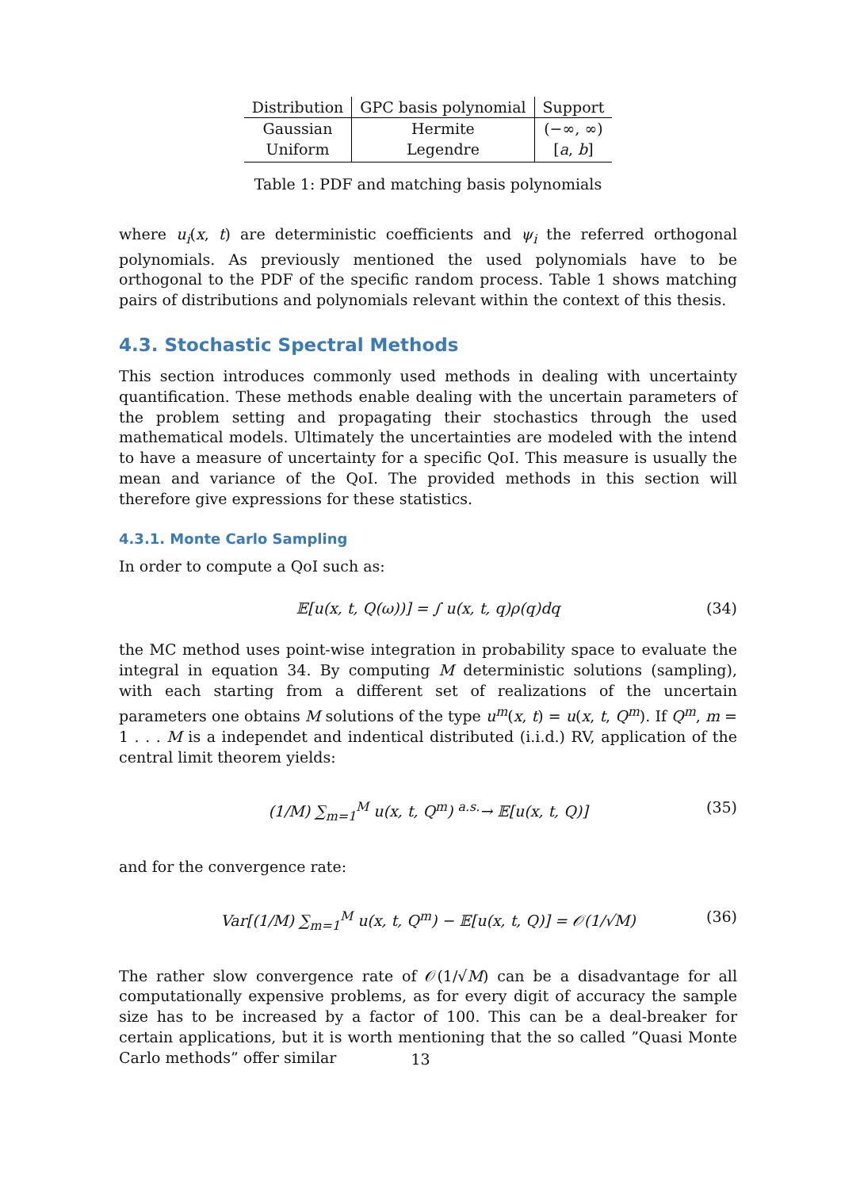| Distribution | GPC basis polynomial | Support |
| --- | --- | --- |
| Gaussian | Hermite | (−∞, ∞) |
| Uniform | Legendre | [ a , b ] |
Table 1: PDF and matching basis polynomials
where u<sub>i</sub>(x, t) are deterministic coefficients and ψ<sub>i</sub> the referred orthogonal polynomials. As previously mentioned the used polynomials have to be orthogonal to the PDF of the specific random process. Table 1 shows matching pairs of distributions and polynomials relevant within the context of this thesis.
4.3. Stochastic Spectral Methods
This section introduces commonly used methods in dealing with uncertainty quantification. These methods enable dealing with the uncertain parameters of the problem setting and propagating their stochastics through the used mathematical models. Ultimately the uncertainties are modeled with the intend to have a measure of uncertainty for a specific QoI. This measure is usually the mean and variance of the QoI. The provided methods in this section will therefore give expressions for these statistics.
4.3.1. Monte Carlo Sampling
In order to compute a QoI such as:
𝔼[u(x, t, Q(ω))] = ∫ u(x, t, q)ρ(q)dq (34)
the MC method uses point-wise integration in probability space to evaluate the integral in equation 34. By computing M deterministic solutions (sampling), with each starting from a different set of realizations of the uncertain parameters one obtains M solutions of the type u<sup>m</sup>(x, t) = u(x, t, Q<sup>m</sup>). If Q<sup>m</sup>, m = 1 . . . M is a independet and indentical distributed (i.i.d.) RV, application of the central limit theorem yields:
(1/M) ∑<sub>m=1</sub><sup>M</sup> u(x, t, Q<sup>m</sup>) <sup>a.s.</sup>→ 𝔼[u(x, t, Q)] (35)
and for the convergence rate:
Var[(1/M) ∑<sub>m=1</sub><sup>M</sup> u(x, t, Q<sup>m</sup>) − 𝔼[u(x, t, Q)] = 𝒪(1/√M) (36)
The rather slow convergence rate of 𝒪(1/√M) can be a disadvantage for all computationally expensive problems, as for every digit of accuracy the sample size has to be increased by a factor of 100. This can be a deal-breaker for certain applications, but it is worth mentioning that the so called ”Quasi Monte Carlo methods” offer similar
13